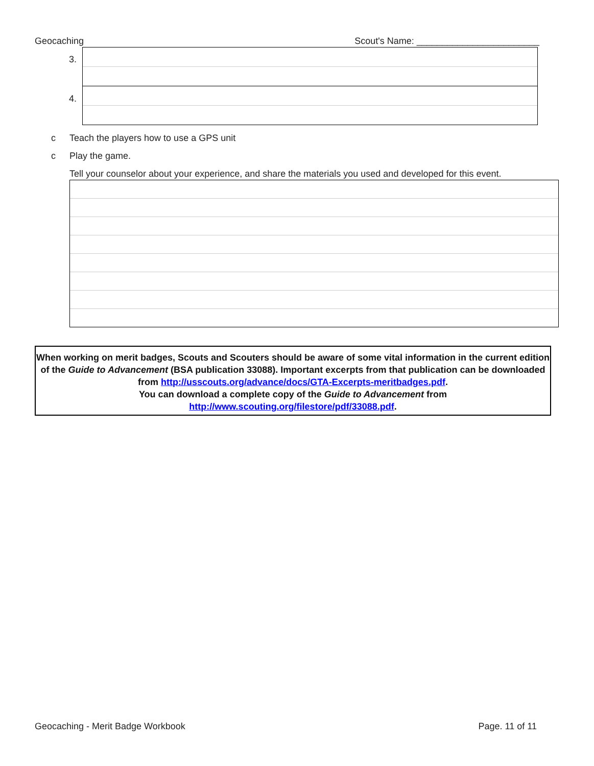Geocaching Scout's Name: ________________________
3.
4.
c Teach the players how to use a GPS unit
c Play the game.
Tell your counselor about your experience, and share the materials you used and developed for this event.
When working on merit badges, Scouts and Scouters should be aware of some vital information in the current edition of the Guide to Advancement (BSA publication 33088). Important excerpts from that publication can be downloaded from http://usscouts.org/advance/docs/GTA-Excerpts-meritbadges.pdf.
You can download a complete copy of the Guide to Advancement from http://www.scouting.org/filestore/pdf/33088.pdf.
Geocaching - Merit Badge Workbook Page. 11 of 11